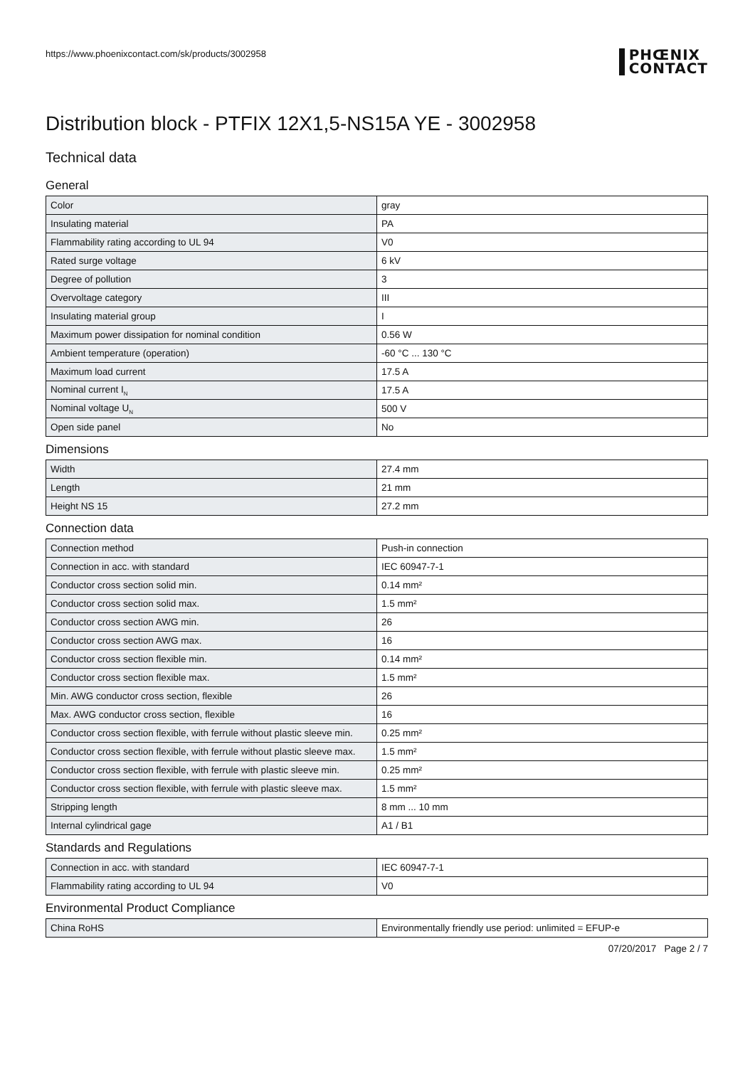https://www.phoenixcontact.com/sk/products/3002958
PHŒNIX
CONTACT
Distribution block - PTFIX 12X1,5-NS15A YE - 3002958
Technical data
General
| Color | gray |
| Insulating material | PA |
| Flammability rating according to UL 94 | V0 |
| Rated surge voltage | 6 kV |
| Degree of pollution | 3 |
| Overvoltage category | III |
| Insulating material group | I |
| Maximum power dissipation for nominal condition | 0.56 W |
| Ambient temperature (operation) | -60 °C ... 130 °C |
| Maximum load current | 17.5 A |
| Nominal current I<sub>N</sub> | 17.5 A |
| Nominal voltage U<sub>N</sub> | 500 V |
| Open side panel | No |
Dimensions
| Width | 27.4 mm |
| Length | 21 mm |
| Height NS 15 | 27.2 mm |
Connection data
| Connection method | Push-in connection |
| Connection in acc. with standard | IEC 60947-7-1 |
| Conductor cross section solid min. | 0.14 mm² |
| Conductor cross section solid max. | 1.5 mm² |
| Conductor cross section AWG min. | 26 |
| Conductor cross section AWG max. | 16 |
| Conductor cross section flexible min. | 0.14 mm² |
| Conductor cross section flexible max. | 1.5 mm² |
| Min. AWG conductor cross section, flexible | 26 |
| Max. AWG conductor cross section, flexible | 16 |
| Conductor cross section flexible, with ferrule without plastic sleeve min. | 0.25 mm² |
| Conductor cross section flexible, with ferrule without plastic sleeve max. | 1.5 mm² |
| Conductor cross section flexible, with ferrule with plastic sleeve min. | 0.25 mm² |
| Conductor cross section flexible, with ferrule with plastic sleeve max. | 1.5 mm² |
| Stripping length | 8 mm ... 10 mm |
| Internal cylindrical gage | A1 / B1 |
Standards and Regulations
| Connection in acc. with standard | IEC 60947-7-1 |
| Flammability rating according to UL 94 | V0 |
Environmental Product Compliance
| China RoHS | Environmentally friendly use period: unlimited = EFUP-e |
07/20/2017 Page 2 / 7